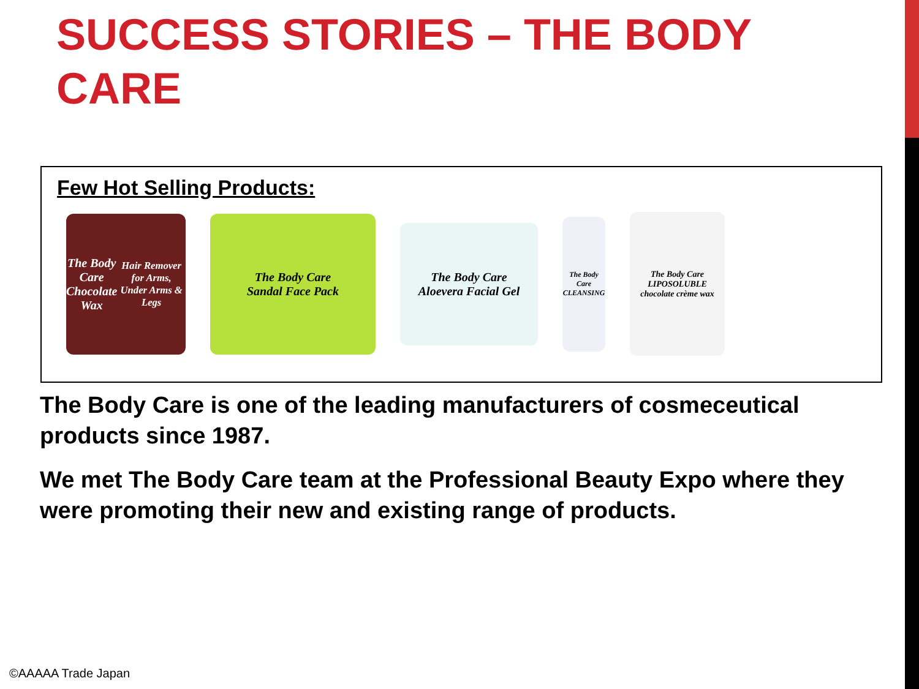SUCCESS STORIES – THE BODY CARE
Few Hot Selling Products:
The Body Care
Chocolate Wax
Hair Remover for Arms, Under Arms & Legs
The Body Care
Sandal Face Pack
The Body Care
Aloevera Facial Gel
The Body Care
CLEANSING
The Body Care
LIPOSOLUBLE chocolate crème wax
The Body Care is one of the leading manufacturers of cosmeceutical products since 1987.
We met The Body Care team at the Professional Beauty Expo where they were promoting their new and existing range of products.
©AAAAA Trade Japan